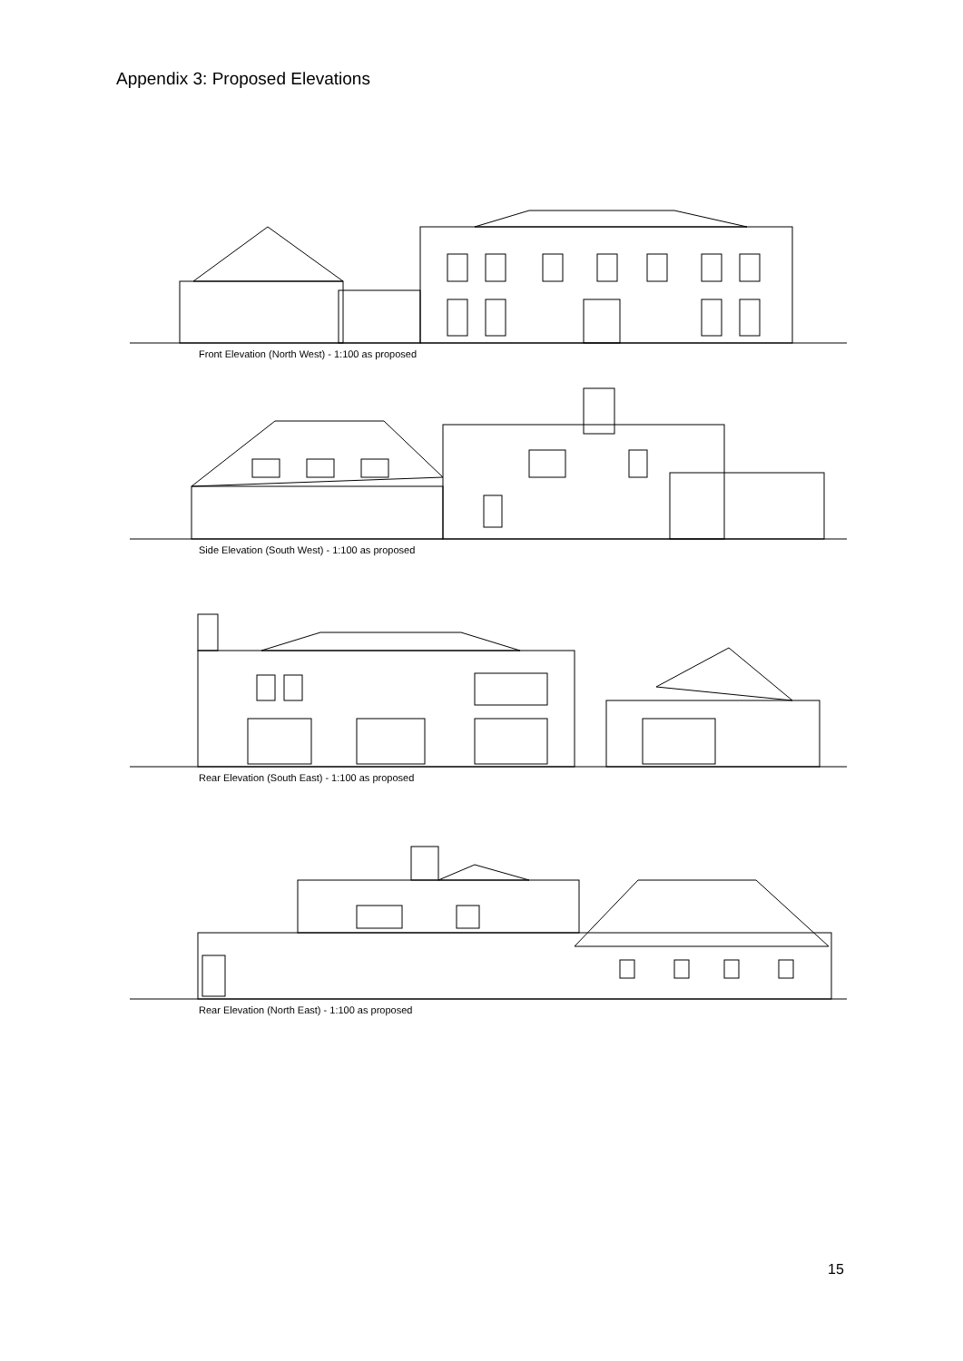Appendix 3: Proposed Elevations
Front Elevation (North West) - 1:100 as proposed
Side Elevation (South West) - 1:100 as proposed
Rear Elevation (South East) - 1:100 as proposed
Rear Elevation (North East) - 1:100 as proposed
15